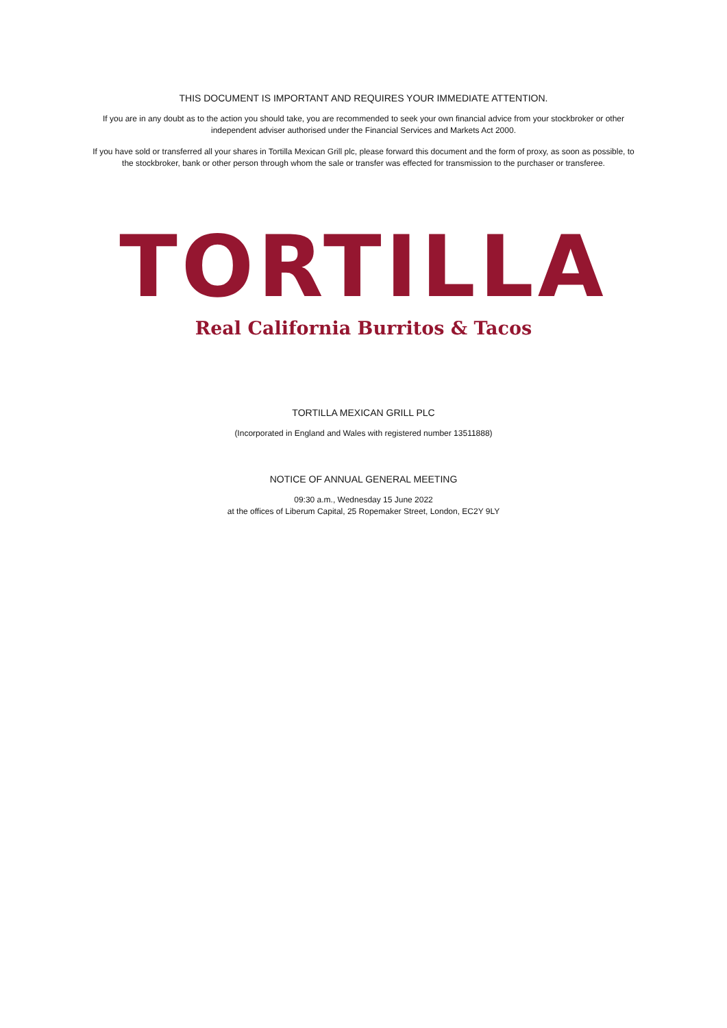THIS DOCUMENT IS IMPORTANT AND REQUIRES YOUR IMMEDIATE ATTENTION.
If you are in any doubt as to the action you should take, you are recommended to seek your own financial advice from your stockbroker or other independent adviser authorised under the Financial Services and Markets Act 2000.
If you have sold or transferred all your shares in Tortilla Mexican Grill plc, please forward this document and the form of proxy, as soon as possible, to the stockbroker, bank or other person through whom the sale or transfer was effected for transmission to the purchaser or transferee.
TORTILLA
Real California Burritos & Tacos
TORTILLA MEXICAN GRILL PLC
(Incorporated in England and Wales with registered number 13511888)
NOTICE OF ANNUAL GENERAL MEETING
09:30 a.m., Wednesday 15 June 2022
at the offices of Liberum Capital, 25 Ropemaker Street, London, EC2Y 9LY